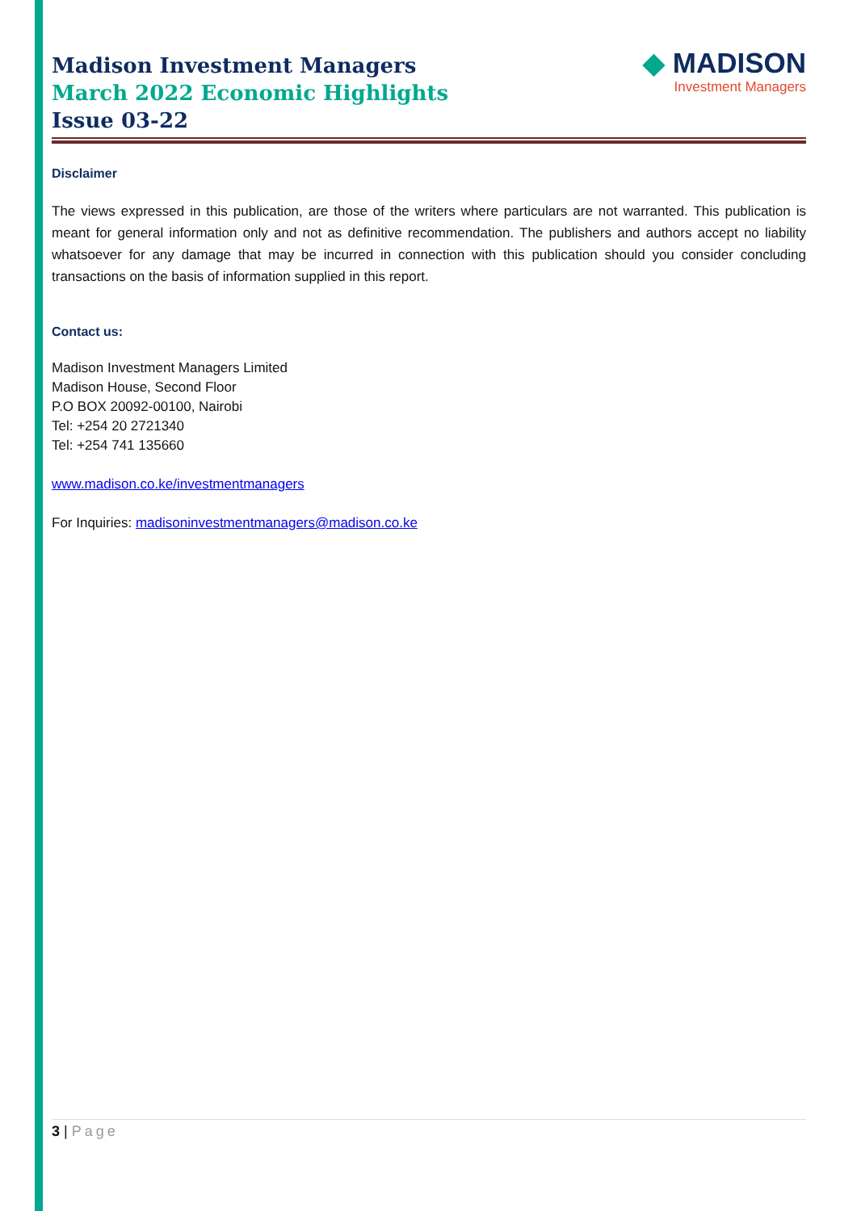Madison Investment Managers
March 2022 Economic Highlights
Issue 03-22
◆ MADISON
Investment Managers
Disclaimer
The views expressed in this publication, are those of the writers where particulars are not warranted. This publication is meant for general information only and not as definitive recommendation. The publishers and authors accept no liability whatsoever for any damage that may be incurred in connection with this publication should you consider concluding transactions on the basis of information supplied in this report.
Contact us:
Madison Investment Managers Limited
Madison House, Second Floor
P.O BOX 20092-00100, Nairobi
Tel: +254 20 2721340
Tel: +254 741 135660
www.madison.co.ke/investmentmanagers
For Inquiries: madisoninvestmentmanagers@madison.co.ke
3 | Page